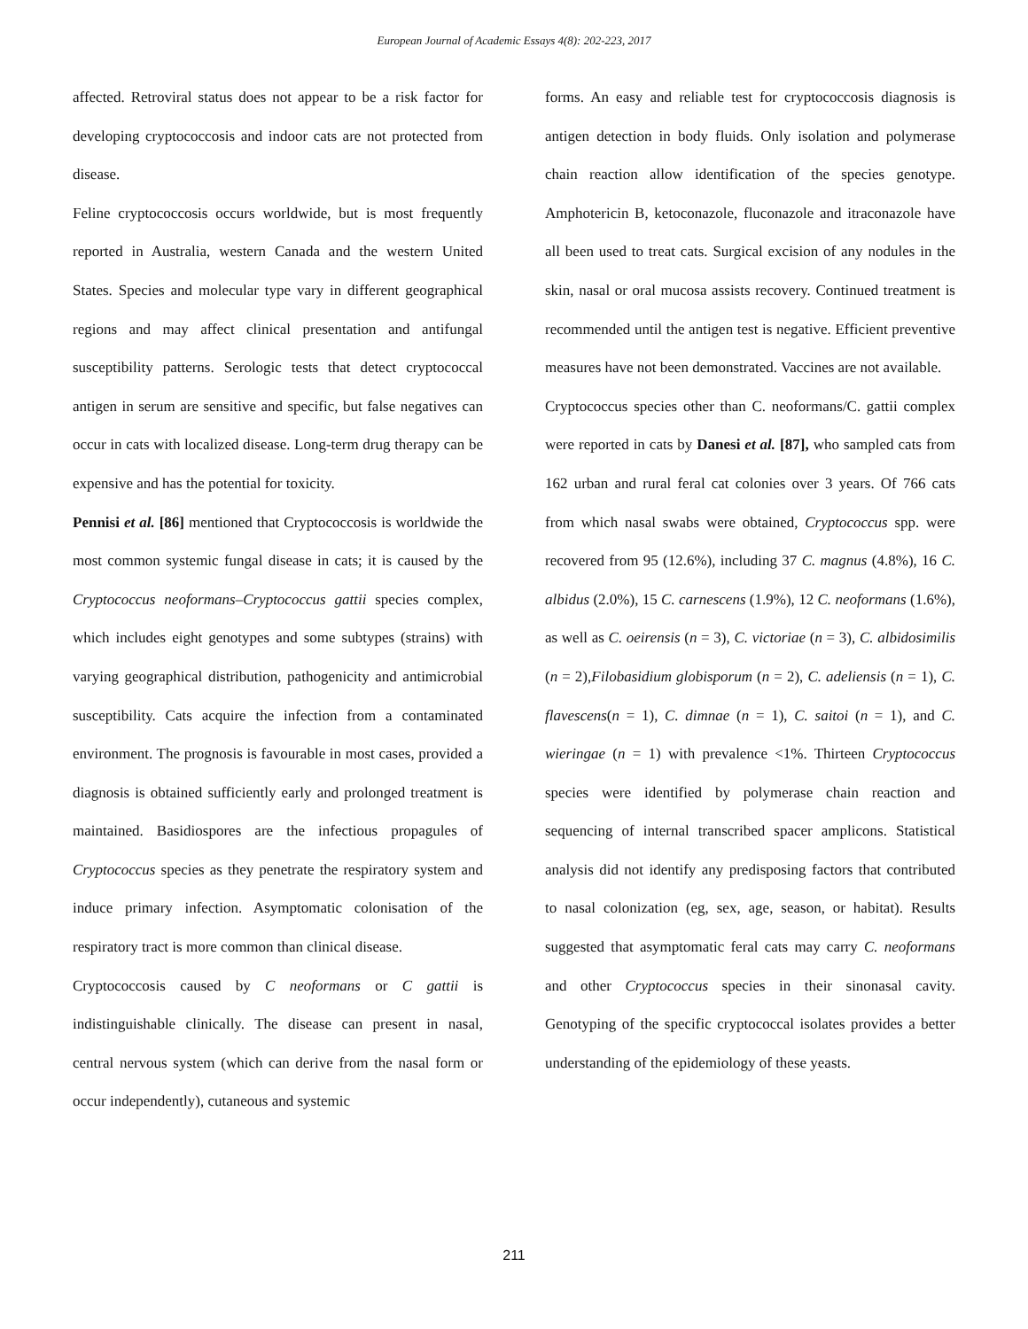European Journal of Academic Essays 4(8): 202-223, 2017
affected. Retroviral status does not appear to be a risk factor for developing cryptococcosis and indoor cats are not protected from disease.
Feline cryptococcosis occurs worldwide, but is most frequently reported in Australia, western Canada and the western United States. Species and molecular type vary in different geographical regions and may affect clinical presentation and antifungal susceptibility patterns. Serologic tests that detect cryptococcal antigen in serum are sensitive and specific, but false negatives can occur in cats with localized disease. Long-term drug therapy can be expensive and has the potential for toxicity.
Pennisi et al. [86] mentioned that Cryptococcosis is worldwide the most common systemic fungal disease in cats; it is caused by the Cryptococcus neoformans–Cryptococcus gattii species complex, which includes eight genotypes and some subtypes (strains) with varying geographical distribution, pathogenicity and antimicrobial susceptibility. Cats acquire the infection from a contaminated environment. The prognosis is favourable in most cases, provided a diagnosis is obtained sufficiently early and prolonged treatment is maintained. Basidiospores are the infectious propagules of Cryptococcus species as they penetrate the respiratory system and induce primary infection. Asymptomatic colonisation of the respiratory tract is more common than clinical disease.
Cryptococcosis caused by C neoformans or C gattii is indistinguishable clinically. The disease can present in nasal, central nervous system (which can derive from the nasal form or occur independently), cutaneous and systemic
forms. An easy and reliable test for cryptococcosis diagnosis is antigen detection in body fluids. Only isolation and polymerase chain reaction allow identification of the species genotype. Amphotericin B, ketoconazole, fluconazole and itraconazole have all been used to treat cats. Surgical excision of any nodules in the skin, nasal or oral mucosa assists recovery. Continued treatment is recommended until the antigen test is negative. Efficient preventive measures have not been demonstrated. Vaccines are not available.
Cryptococcus species other than C. neoformans/C. gattii complex were reported in cats by Danesi et al. [87], who sampled cats from 162 urban and rural feral cat colonies over 3 years. Of 766 cats from which nasal swabs were obtained, Cryptococcus spp. were recovered from 95 (12.6%), including 37 C. magnus (4.8%), 16 C. albidus (2.0%), 15 C. carnescens (1.9%), 12 C. neoformans (1.6%), as well as C. oeirensis (n = 3), C. victoriae (n = 3), C. albidosimilis (n = 2),Filobasidium globisporum (n = 2), C. adeliensis (n = 1), C. flavescens(n = 1), C. dimnae (n = 1), C. saitoi (n = 1), and C. wieringae (n = 1) with prevalence <1%. Thirteen Cryptococcus species were identified by polymerase chain reaction and sequencing of internal transcribed spacer amplicons. Statistical analysis did not identify any predisposing factors that contributed to nasal colonization (eg, sex, age, season, or habitat). Results suggested that asymptomatic feral cats may carry C. neoformans and other Cryptococcus species in their sinonasal cavity. Genotyping of the specific cryptococcal isolates provides a better understanding of the epidemiology of these yeasts.
211